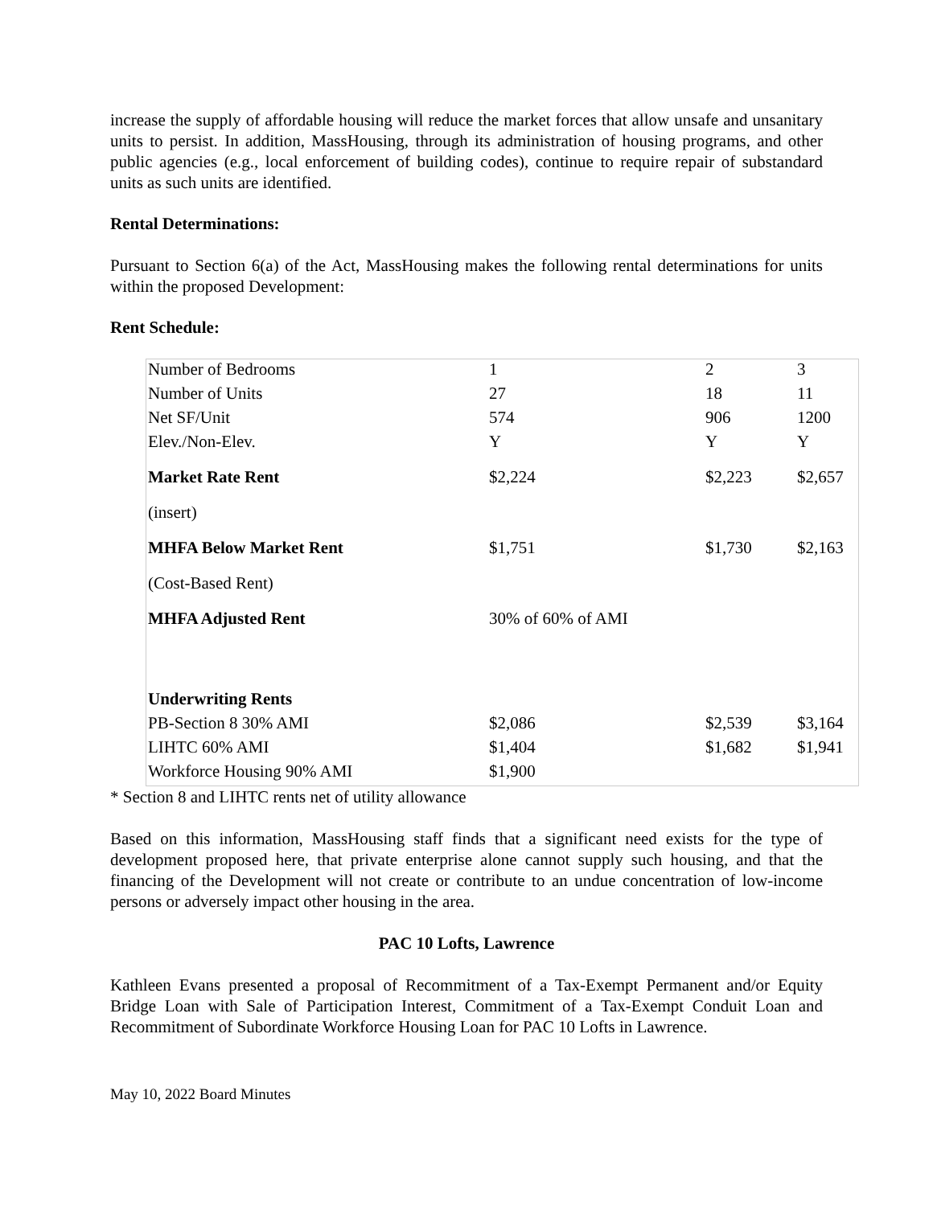increase the supply of affordable housing will reduce the market forces that allow unsafe and unsanitary units to persist. In addition, MassHousing, through its administration of housing programs, and other public agencies (e.g., local enforcement of building codes), continue to require repair of substandard units as such units are identified.
Rental Determinations:
Pursuant to Section 6(a) of the Act, MassHousing makes the following rental determinations for units within the proposed Development:
Rent Schedule:
| Number of Bedrooms | 1 | 2 | 3 |
| Number of Units | 27 | 18 | 11 |
| Net SF/Unit | 574 | 906 | 1200 |
| Elev./Non-Elev. | Y | Y | Y |
| Market Rate Rent | $2,224 | $2,223 | $2,657 |
| (insert) | | | |
| MHFA Below Market Rent | $1,751 | $1,730 | $2,163 |
| (Cost-Based Rent) | | | |
| MHFA Adjusted Rent | 30% of 60% of AMI | | |
| Underwriting Rents | | | |
| PB-Section 8 30% AMI | $2,086 | $2,539 | $3,164 |
| LIHTC 60% AMI | $1,404 | $1,682 | $1,941 |
| Workforce Housing 90% AMI | $1,900 | | |
* Section 8 and LIHTC rents net of utility allowance
Based on this information, MassHousing staff finds that a significant need exists for the type of development proposed here, that private enterprise alone cannot supply such housing, and that the financing of the Development will not create or contribute to an undue concentration of low-income persons or adversely impact other housing in the area.
PAC 10 Lofts, Lawrence
Kathleen Evans presented a proposal of Recommitment of a Tax-Exempt Permanent and/or Equity Bridge Loan with Sale of Participation Interest, Commitment of a Tax-Exempt Conduit Loan and Recommitment of Subordinate Workforce Housing Loan for PAC 10 Lofts in Lawrence.
May 10, 2022 Board Minutes